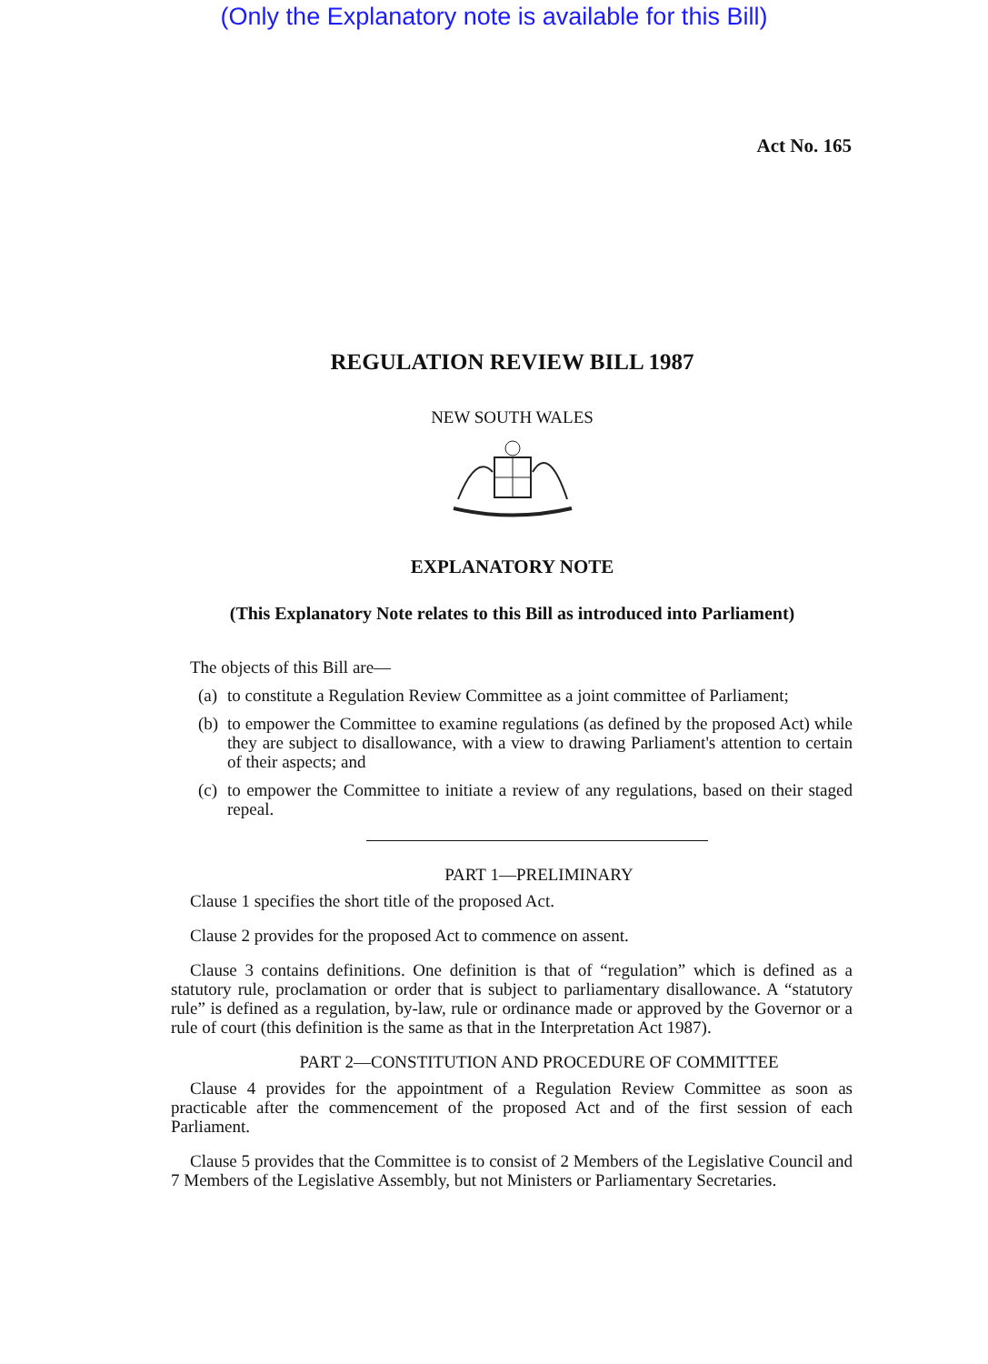(Only the Explanatory note is available for this Bill)
Act No. 165
REGULATION REVIEW BILL 1987
NEW SOUTH WALES
EXPLANATORY NOTE
(This Explanatory Note relates to this Bill as introduced into Parliament)
The objects of this Bill are—
(a)
to constitute a Regulation Review Committee as a joint committee of Parliament;
(b)
to empower the Committee to examine regulations (as defined by the proposed Act) while they are subject to disallowance, with a view to drawing Parliament's attention to certain of their aspects; and
(c)
to empower the Committee to initiate a review of any regulations, based on their staged repeal.
PART 1—PRELIMINARY
Clause 1 specifies the short title of the proposed Act.
Clause 2 provides for the proposed Act to commence on assent.
Clause 3 contains definitions. One definition is that of “regulation” which is defined as a statutory rule, proclamation or order that is subject to parliamentary disallowance. A “statutory rule” is defined as a regulation, by-law, rule or ordinance made or approved by the Governor or a rule of court (this definition is the same as that in the Interpretation Act 1987).
PART 2—CONSTITUTION AND PROCEDURE OF COMMITTEE
Clause 4 provides for the appointment of a Regulation Review Committee as soon as practicable after the commencement of the proposed Act and of the first session of each Parliament.
Clause 5 provides that the Committee is to consist of 2 Members of the Legislative Council and 7 Members of the Legislative Assembly, but not Ministers or Parliamentary Secretaries.